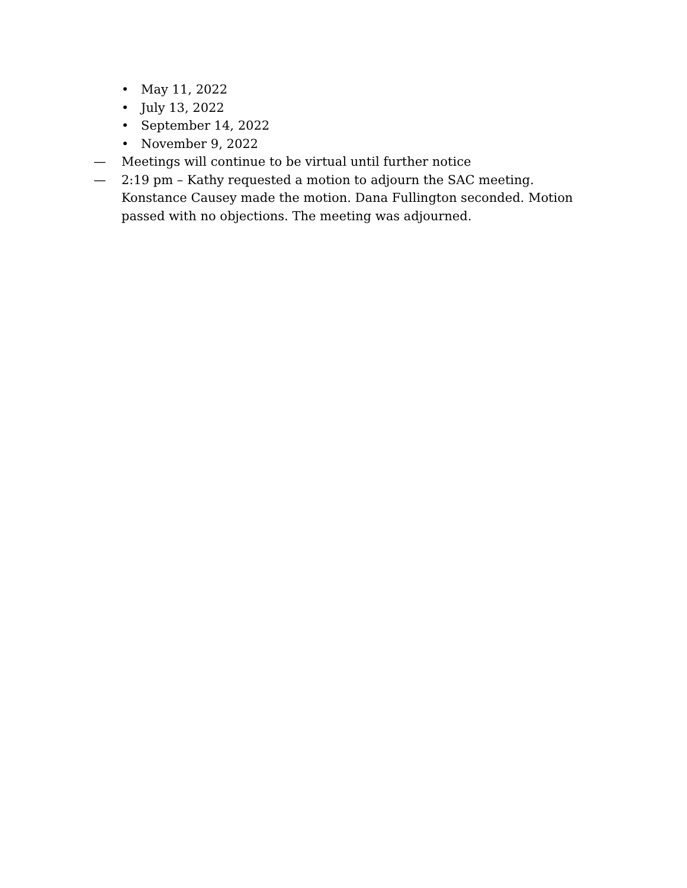• May 11, 2022
• July 13, 2022
• September 14, 2022
• November 9, 2022
— Meetings will continue to be virtual until further notice
— 2:19 pm – Kathy requested a motion to adjourn the SAC meeting. Konstance Causey made the motion. Dana Fullington seconded. Motion passed with no objections. The meeting was adjourned.